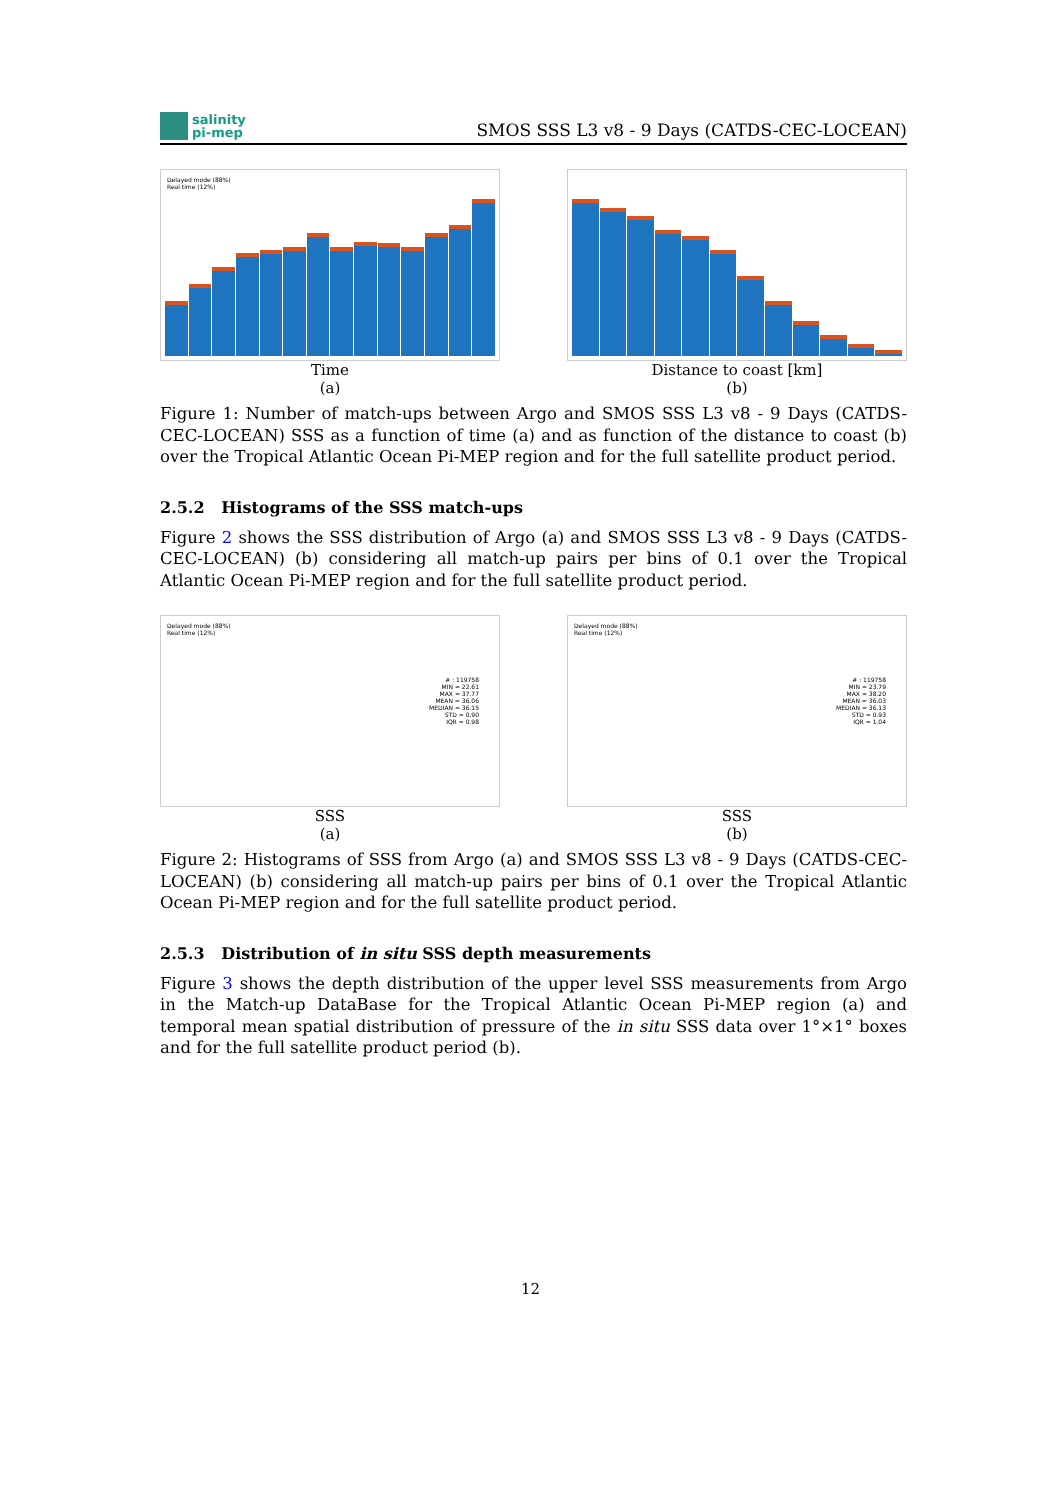salinity
pi-mep
SMOS SSS L3 v8 - 9 Days (CATDS-CEC-LOCEAN)
Delayed mode (88%)
Real time (12%)
Time
(a)
Distance to coast [km]
(b)
Figure 1: Number of match-ups between Argo and SMOS SSS L3 v8 - 9 Days (CATDS-CEC-LOCEAN) SSS as a function of time (a) and as function of the distance to coast (b) over the Tropical Atlantic Ocean Pi-MEP region and for the full satellite product period.
2.5.2 Histograms of the SSS match-ups
Figure 2 shows the SSS distribution of Argo (a) and SMOS SSS L3 v8 - 9 Days (CATDS-CEC-LOCEAN) (b) considering all match-up pairs per bins of 0.1 over the Tropical Atlantic Ocean Pi-MEP region and for the full satellite product period.
Delayed mode (88%)
Real time (12%)
# : 119758
MIN = 22.61
MAX = 37.77
MEAN = 36.06
MEDIAN = 36.15
STD = 0.90
IQR = 0.98
SSS
(a)
Delayed mode (88%)
Real time (12%)
# : 119758
MIN = 23.79
MAX = 38.20
MEAN = 36.03
MEDIAN = 36.13
STD = 0.93
IQR = 1.04
SSS
(b)
Figure 2: Histograms of SSS from Argo (a) and SMOS SSS L3 v8 - 9 Days (CATDS-CEC-LOCEAN) (b) considering all match-up pairs per bins of 0.1 over the Tropical Atlantic Ocean Pi-MEP region and for the full satellite product period.
2.5.3 Distribution of in situ SSS depth measurements
Figure 3 shows the depth distribution of the upper level SSS measurements from Argo in the Match-up DataBase for the Tropical Atlantic Ocean Pi-MEP region (a) and temporal mean spatial distribution of pressure of the in situ SSS data over 1°×1° boxes and for the full satellite product period (b).
12